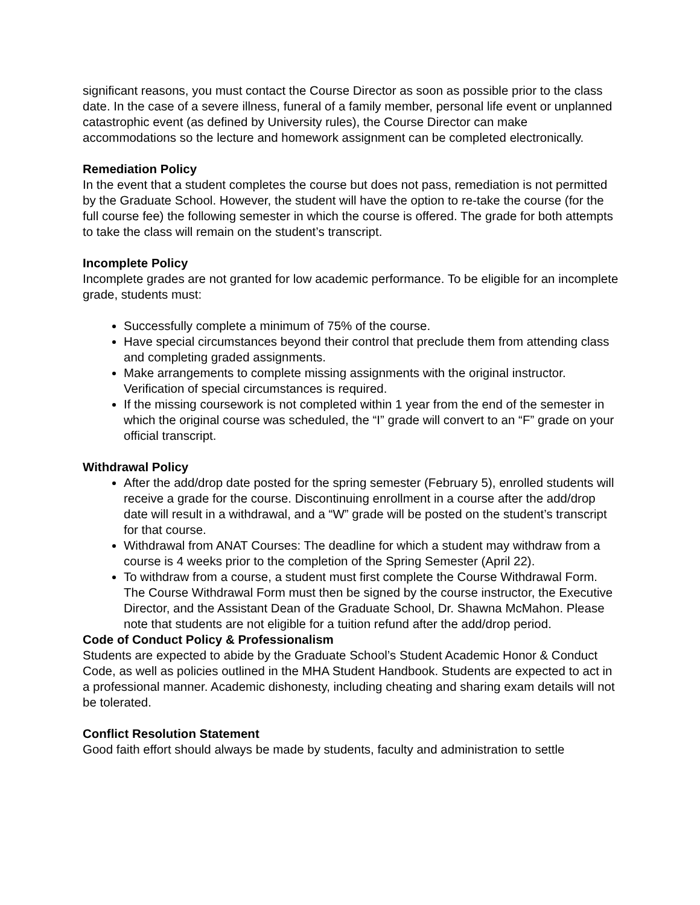significant reasons, you must contact the Course Director as soon as possible prior to the class date. In the case of a severe illness, funeral of a family member, personal life event or unplanned catastrophic event (as defined by University rules), the Course Director can make accommodations so the lecture and homework assignment can be completed electronically.
Remediation Policy
In the event that a student completes the course but does not pass, remediation is not permitted by the Graduate School. However, the student will have the option to re-take the course (for the full course fee) the following semester in which the course is offered. The grade for both attempts to take the class will remain on the student’s transcript.
Incomplete Policy
Incomplete grades are not granted for low academic performance. To be eligible for an incomplete grade, students must:
Successfully complete a minimum of 75% of the course.
Have special circumstances beyond their control that preclude them from attending class and completing graded assignments.
Make arrangements to complete missing assignments with the original instructor. Verification of special circumstances is required.
If the missing coursework is not completed within 1 year from the end of the semester in which the original course was scheduled, the “I” grade will convert to an “F” grade on your official transcript.
Withdrawal Policy
After the add/drop date posted for the spring semester (February 5), enrolled students will receive a grade for the course. Discontinuing enrollment in a course after the add/drop date will result in a withdrawal, and a “W” grade will be posted on the student’s transcript for that course.
Withdrawal from ANAT Courses: The deadline for which a student may withdraw from a course is 4 weeks prior to the completion of the Spring Semester (April 22).
To withdraw from a course, a student must first complete the Course Withdrawal Form. The Course Withdrawal Form must then be signed by the course instructor, the Executive Director, and the Assistant Dean of the Graduate School, Dr. Shawna McMahon. Please note that students are not eligible for a tuition refund after the add/drop period.
Code of Conduct Policy & Professionalism
Students are expected to abide by the Graduate School’s Student Academic Honor & Conduct Code, as well as policies outlined in the MHA Student Handbook. Students are expected to act in a professional manner. Academic dishonesty, including cheating and sharing exam details will not be tolerated.
Conflict Resolution Statement
Good faith effort should always be made by students, faculty and administration to settle